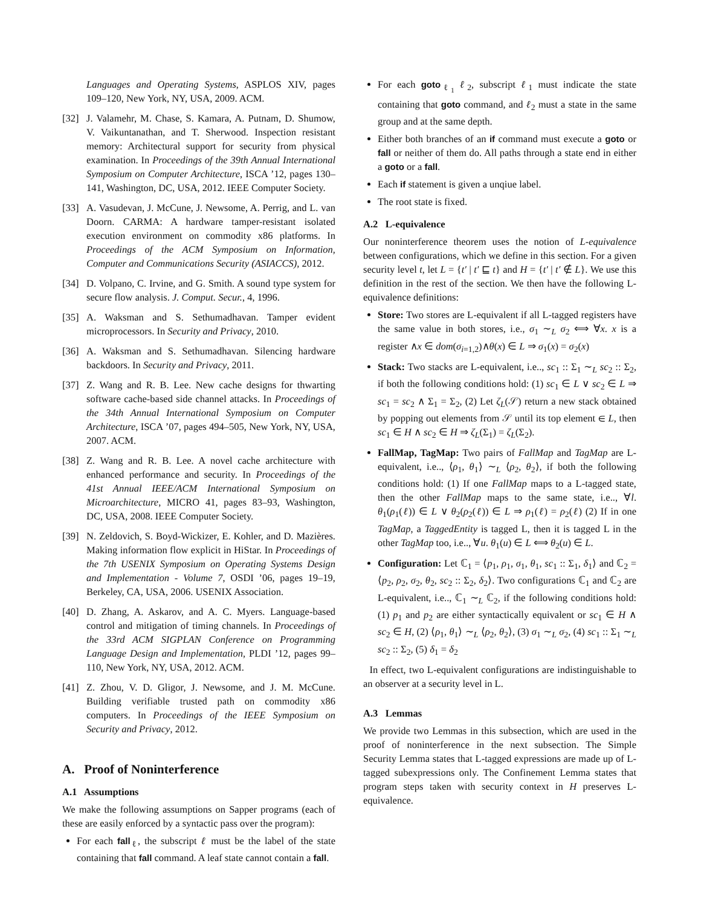Languages and Operating Systems, ASPLOS XIV, pages 109–120, New York, NY, USA, 2009. ACM.
[32] J. Valamehr, M. Chase, S. Kamara, A. Putnam, D. Shumow, V. Vaikuntanathan, and T. Sherwood. Inspection resistant memory: Architectural support for security from physical examination. In Proceedings of the 39th Annual International Symposium on Computer Architecture, ISCA ’12, pages 130–141, Washington, DC, USA, 2012. IEEE Computer Society.
[33] A. Vasudevan, J. McCune, J. Newsome, A. Perrig, and L. van Doorn. CARMA: A hardware tamper-resistant isolated execution environment on commodity x86 platforms. In Proceedings of the ACM Symposium on Information, Computer and Communications Security (ASIACCS), 2012.
[34] D. Volpano, C. Irvine, and G. Smith. A sound type system for secure flow analysis. J. Comput. Secur., 4, 1996.
[35] A. Waksman and S. Sethumadhavan. Tamper evident microprocessors. In Security and Privacy, 2010.
[36] A. Waksman and S. Sethumadhavan. Silencing hardware backdoors. In Security and Privacy, 2011.
[37] Z. Wang and R. B. Lee. New cache designs for thwarting software cache-based side channel attacks. In Proceedings of the 34th Annual International Symposium on Computer Architecture, ISCA ’07, pages 494–505, New York, NY, USA, 2007. ACM.
[38] Z. Wang and R. B. Lee. A novel cache architecture with enhanced performance and security. In Proceedings of the 41st Annual IEEE/ACM International Symposium on Microarchitecture, MICRO 41, pages 83–93, Washington, DC, USA, 2008. IEEE Computer Society.
[39] N. Zeldovich, S. Boyd-Wickizer, E. Kohler, and D. Mazières. Making information flow explicit in HiStar. In Proceedings of the 7th USENIX Symposium on Operating Systems Design and Implementation - Volume 7, OSDI ’06, pages 19–19, Berkeley, CA, USA, 2006. USENIX Association.
[40] D. Zhang, A. Askarov, and A. C. Myers. Language-based control and mitigation of timing channels. In Proceedings of the 33rd ACM SIGPLAN Conference on Programming Language Design and Implementation, PLDI ’12, pages 99–110, New York, NY, USA, 2012. ACM.
[41] Z. Zhou, V. D. Gligor, J. Newsome, and J. M. McCune. Building verifiable trusted path on commodity x86 computers. In Proceedings of the IEEE Symposium on Security and Privacy, 2012.
A. Proof of Noninterference
A.1 Assumptions
We make the following assumptions on Sapper programs (each of these are easily enforced by a syntactic pass over the program):
For each fall<sub>ℓ</sub>, the subscript ℓ must be the label of the state containing that fall command. A leaf state cannot contain a fall.
For each goto<sub>ℓ<sub>1</sub></sub> ℓ<sub>2</sub>, subscript ℓ<sub>1</sub> must indicate the state containing that goto command, and ℓ<sub>2</sub> must a state in the same group and at the same depth.
Either both branches of an if command must execute a goto or fall or neither of them do. All paths through a state end in either a goto or a fall.
Each if statement is given a unqiue label.
The root state is fixed.
A.2 L-equivalence
Our noninterference theorem uses the notion of L-equivalence between configurations, which we define in this section. For a given security level t, let L = {t′ | t′ ⊑ t} and H = {t′ | t′ ∉ L}. We use this definition in the rest of the section. We then have the following L-equivalence definitions:
Store: Two stores are L-equivalent if all L-tagged registers have the same value in both stores, i.e., σ<sub>1</sub> ∼<sub>L</sub> σ<sub>2</sub> ⟺ ∀x. x is a register ∧x ∈ dom(σ<sub>i=1,2</sub>)∧θ(x) ∈ L ⇒ σ<sub>1</sub>(x) = σ<sub>2</sub>(x)
Stack: Two stacks are L-equivalent, i.e.., sc<sub>1</sub> :: Σ<sub>1</sub> ∼<sub>L</sub> sc<sub>2</sub> :: Σ<sub>2</sub>, if both the following conditions hold: (1) sc<sub>1</sub> ∈ L ∨ sc<sub>2</sub> ∈ L ⇒ sc<sub>1</sub> = sc<sub>2</sub> ∧ Σ<sub>1</sub> = Σ<sub>2</sub>, (2) Let ζ<sub>L</sub>(𝒮) return a new stack obtained by popping out elements from 𝒮 until its top element ∈ L, then sc<sub>1</sub> ∈ H ∧ sc<sub>2</sub> ∈ H ⇒ ζ<sub>L</sub>(Σ<sub>1</sub>) = ζ<sub>L</sub>(Σ<sub>2</sub>).
FallMap, TagMap: Two pairs of FallMap and TagMap are L-equivalent, i.e.., ⟨ρ<sub>1</sub>, θ<sub>1</sub>⟩ ∼<sub>L</sub> ⟨ρ<sub>2</sub>, θ<sub>2</sub>⟩, if both the following conditions hold: (1) If one FallMap maps to a L-tagged state, then the other FallMap maps to the same state, i.e.., ∀l. θ<sub>1</sub>(ρ<sub>1</sub>(ℓ)) ∈ L ∨ θ<sub>2</sub>(ρ<sub>2</sub>(ℓ)) ∈ L ⇒ ρ<sub>1</sub>(ℓ) = ρ<sub>2</sub>(ℓ) (2) If in one TagMap, a TaggedEntity is tagged L, then it is tagged L in the other TagMap too, i.e.., ∀u. θ<sub>1</sub>(u) ∈ L ⟺ θ<sub>2</sub>(u) ∈ L.
Configuration: Let ℂ<sub>1</sub> = ⟨p<sub>1</sub>, ρ<sub>1</sub>, σ<sub>1</sub>, θ<sub>1</sub>, sc<sub>1</sub> :: Σ<sub>1</sub>, δ<sub>1</sub>⟩ and ℂ<sub>2</sub> = ⟨p<sub>2</sub>, ρ<sub>2</sub>, σ<sub>2</sub>, θ<sub>2</sub>, sc<sub>2</sub> :: Σ<sub>2</sub>, δ<sub>2</sub>⟩. Two configurations ℂ<sub>1</sub> and ℂ<sub>2</sub> are L-equivalent, i.e.., ℂ<sub>1</sub> ∼<sub>L</sub> ℂ<sub>2</sub>, if the following conditions hold: (1) p<sub>1</sub> and p<sub>2</sub> are either syntactically equivalent or sc<sub>1</sub> ∈ H ∧ sc<sub>2</sub> ∈ H, (2) ⟨ρ<sub>1</sub>, θ<sub>1</sub>⟩ ∼<sub>L</sub> ⟨ρ<sub>2</sub>, θ<sub>2</sub>⟩, (3) σ<sub>1</sub> ∼<sub>L</sub> σ<sub>2</sub>, (4) sc<sub>1</sub> :: Σ<sub>1</sub> ∼<sub>L</sub> sc<sub>2</sub> :: Σ<sub>2</sub>, (5) δ<sub>1</sub> = δ<sub>2</sub>
In effect, two L-equivalent configurations are indistinguishable to an observer at a security level in L.
A.3 Lemmas
We provide two Lemmas in this subsection, which are used in the proof of noninterference in the next subsection. The Simple Security Lemma states that L-tagged expressions are made up of L-tagged subexpressions only. The Confinement Lemma states that program steps taken with security context in H preserves L-equivalence.